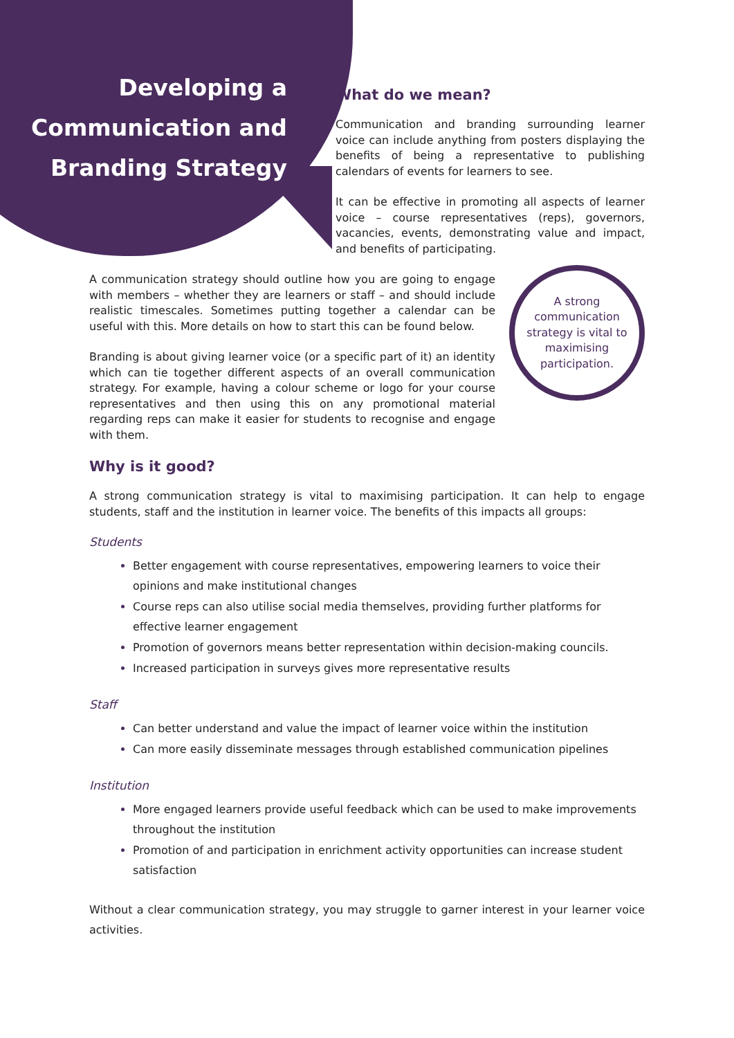Developing a Communication and Branding Strategy
What do we mean?
Communication and branding surrounding learner voice can include anything from posters displaying the benefits of being a representative to publishing calendars of events for learners to see.
It can be effective in promoting all aspects of learner voice – course representatives (reps), governors, vacancies, events, demonstrating value and impact, and benefits of participating.
A communication strategy should outline how you are going to engage with members – whether they are learners or staff – and should include realistic timescales. Sometimes putting together a calendar can be useful with this. More details on how to start this can be found below.
Branding is about giving learner voice (or a specific part of it) an identity which can tie together different aspects of an overall communication strategy. For example, having a colour scheme or logo for your course representatives and then using this on any promotional material regarding reps can make it easier for students to recognise and engage with them.
A strong communication strategy is vital to maximising participation.
Why is it good?
A strong communication strategy is vital to maximising participation. It can help to engage students, staff and the institution in learner voice. The benefits of this impacts all groups:
Students
Better engagement with course representatives, empowering learners to voice their opinions and make institutional changes
Course reps can also utilise social media themselves, providing further platforms for effective learner engagement
Promotion of governors means better representation within decision-making councils.
Increased participation in surveys gives more representative results
Staff
Can better understand and value the impact of learner voice within the institution
Can more easily disseminate messages through established communication pipelines
Institution
More engaged learners provide useful feedback which can be used to make improvements throughout the institution
Promotion of and participation in enrichment activity opportunities can increase student satisfaction
Without a clear communication strategy, you may struggle to garner interest in your learner voice activities.